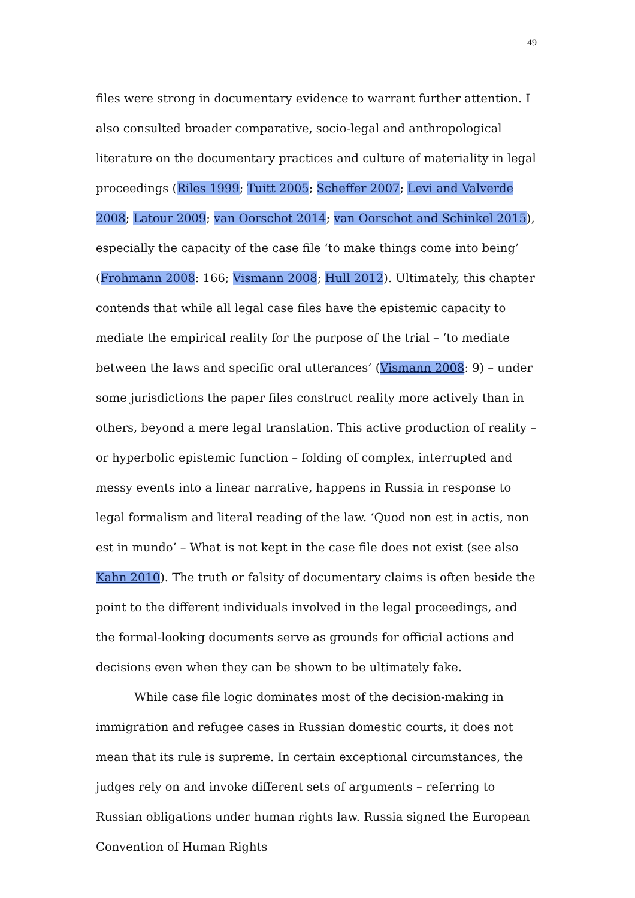49
files were strong in documentary evidence to warrant further attention. I also consulted broader comparative, socio-legal and anthropological literature on the documentary practices and culture of materiality in legal proceedings (Riles 1999; Tuitt 2005; Scheffer 2007; Levi and Valverde 2008; Latour 2009; van Oorschot 2014; van Oorschot and Schinkel 2015), especially the capacity of the case file ‘to make things come into being’ (Frohmann 2008: 166; Vismann 2008; Hull 2012). Ultimately, this chapter contends that while all legal case files have the epistemic capacity to mediate the empirical reality for the purpose of the trial – ‘to mediate between the laws and specific oral utterances’ (Vismann 2008: 9) – under some jurisdictions the paper files construct reality more actively than in others, beyond a mere legal translation. This active production of reality – or hyperbolic epistemic function – folding of complex, interrupted and messy events into a linear narrative, happens in Russia in response to legal formalism and literal reading of the law. ‘Quod non est in actis, non est in mundo’ – What is not kept in the case file does not exist (see also Kahn 2010). The truth or falsity of documentary claims is often beside the point to the different individuals involved in the legal proceedings, and the formal-looking documents serve as grounds for official actions and decisions even when they can be shown to be ultimately fake.
While case file logic dominates most of the decision-making in immigration and refugee cases in Russian domestic courts, it does not mean that its rule is supreme. In certain exceptional circumstances, the judges rely on and invoke different sets of arguments – referring to Russian obligations under human rights law. Russia signed the European Convention of Human Rights